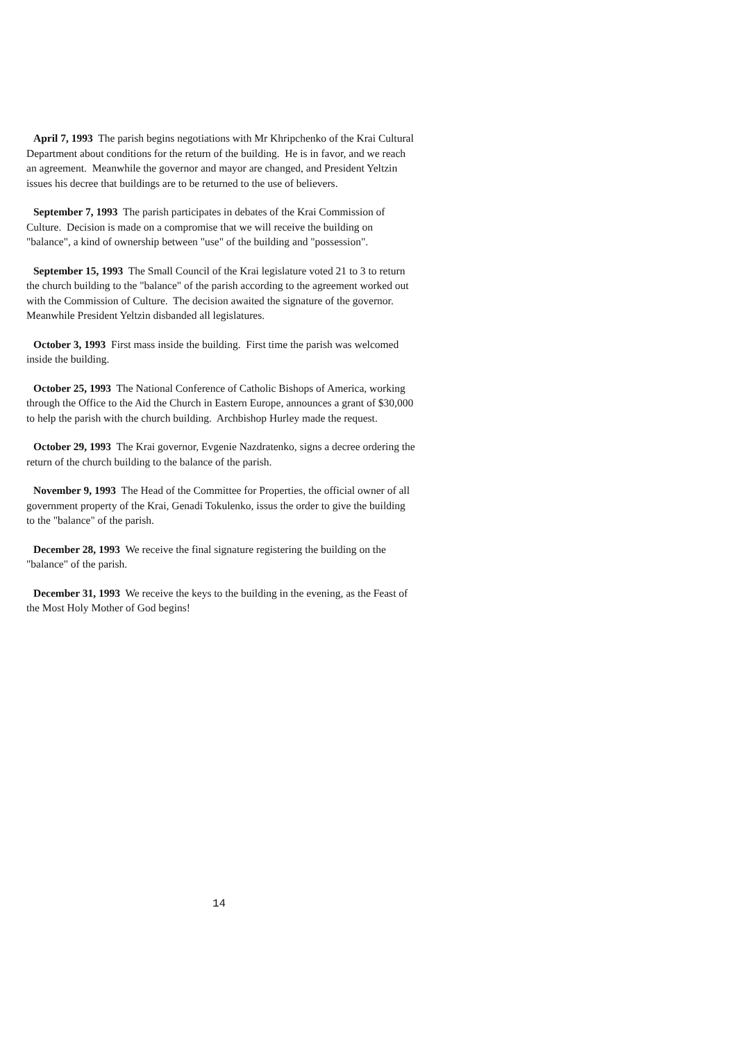April 7, 1993 The parish begins negotiations with Mr Khripchenko of the Krai Cultural Department about conditions for the return of the building. He is in favor, and we reach an agreement. Meanwhile the governor and mayor are changed, and President Yeltzin issues his decree that buildings are to be returned to the use of believers.
September 7, 1993 The parish participates in debates of the Krai Commission of Culture. Decision is made on a compromise that we will receive the building on "balance", a kind of ownership between "use" of the building and "possession".
September 15, 1993 The Small Council of the Krai legislature voted 21 to 3 to return the church building to the "balance" of the parish according to the agreement worked out with the Commission of Culture. The decision awaited the signature of the governor. Meanwhile President Yeltzin disbanded all legislatures.
October 3, 1993 First mass inside the building. First time the parish was welcomed inside the building.
October 25, 1993 The National Conference of Catholic Bishops of America, working through the Office to the Aid the Church in Eastern Europe, announces a grant of $30,000 to help the parish with the church building. Archbishop Hurley made the request.
October 29, 1993 The Krai governor, Evgenie Nazdratenko, signs a decree ordering the return of the church building to the balance of the parish.
November 9, 1993 The Head of the Committee for Properties, the official owner of all government property of the Krai, Genadi Tokulenko, issus the order to give the building to the "balance" of the parish.
December 28, 1993 We receive the final signature registering the building on the "balance" of the parish.
December 31, 1993 We receive the keys to the building in the evening, as the Feast of the Most Holy Mother of God begins!
14